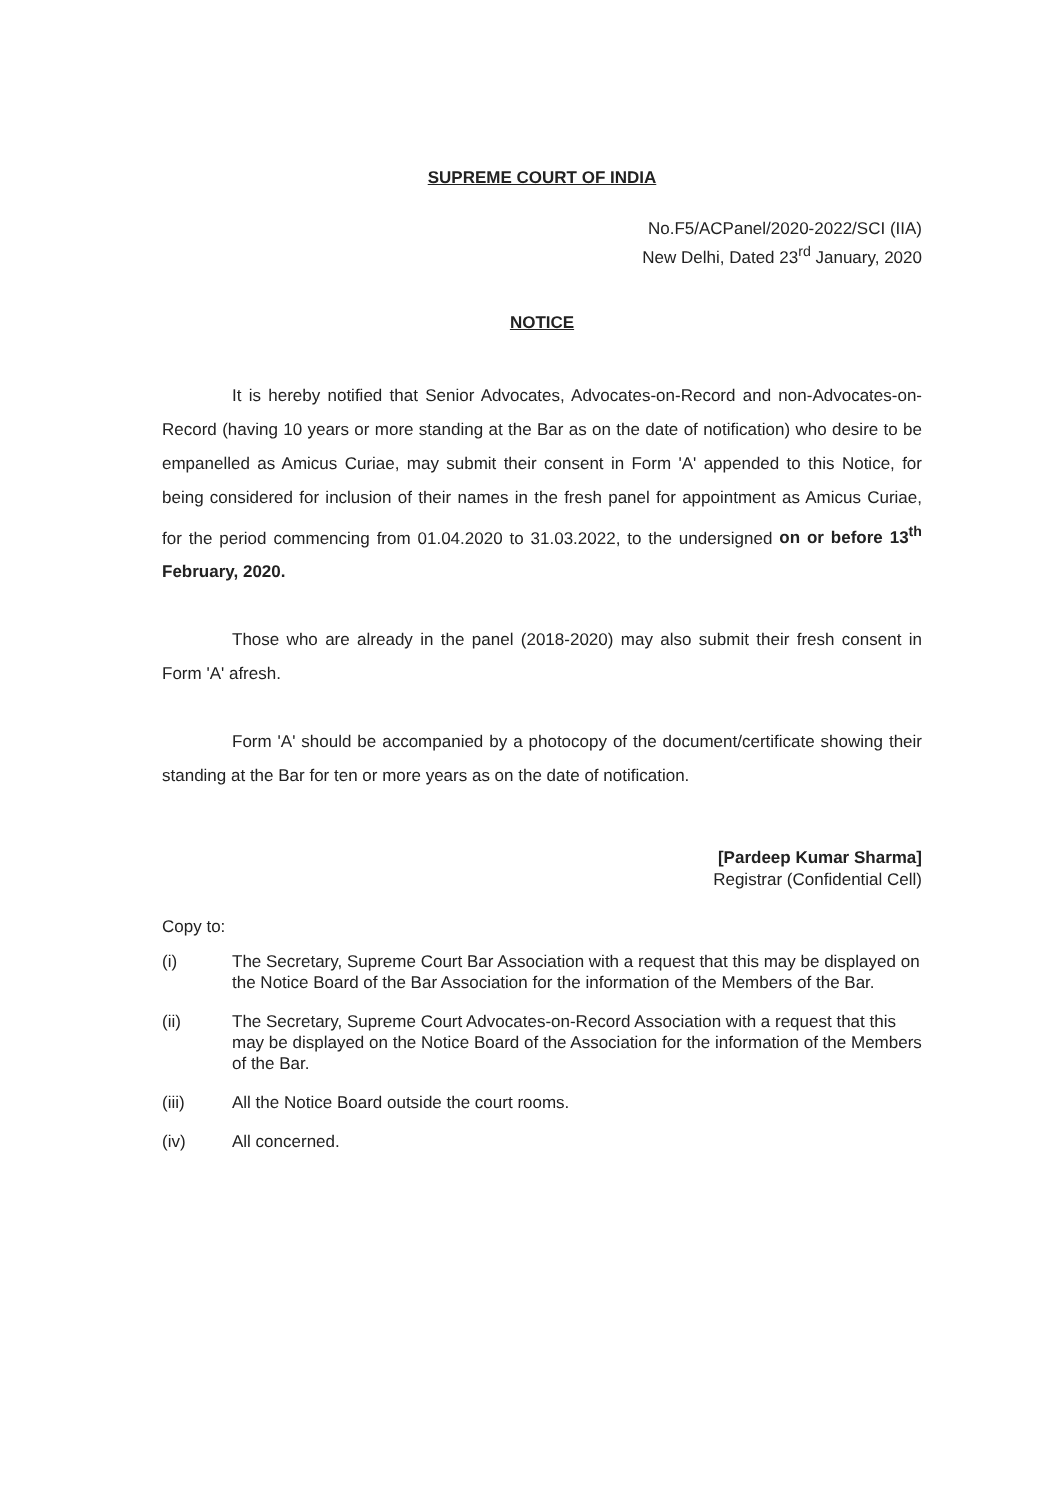SUPREME COURT OF INDIA
No.F5/ACPanel/2020-2022/SCI (IIA)
New Delhi, Dated 23<sup>rd</sup> January, 2020
NOTICE
It is hereby notified that Senior Advocates, Advocates-on-Record and non-Advocates-on-Record (having 10 years or more standing at the Bar as on the date of notification) who desire to be empanelled as Amicus Curiae, may submit their consent in Form 'A' appended to this Notice, for being considered for inclusion of their names in the fresh panel for appointment as Amicus Curiae, for the period commencing from 01.04.2020 to 31.03.2022, to the undersigned on or before 13<sup>th</sup> February, 2020.
Those who are already in the panel (2018-2020) may also submit their fresh consent in Form 'A' afresh.
Form 'A' should be accompanied by a photocopy of the document/certificate showing their standing at the Bar for ten or more years as on the date of notification.
[Pardeep Kumar Sharma]
Registrar (Confidential Cell)
Copy to:
(i) The Secretary, Supreme Court Bar Association with a request that this may be displayed on the Notice Board of the Bar Association for the information of the Members of the Bar.
(ii) The Secretary, Supreme Court Advocates-on-Record Association with a request that this may be displayed on the Notice Board of the Association for the information of the Members of the Bar.
(iii) All the Notice Board outside the court rooms.
(iv) All concerned.